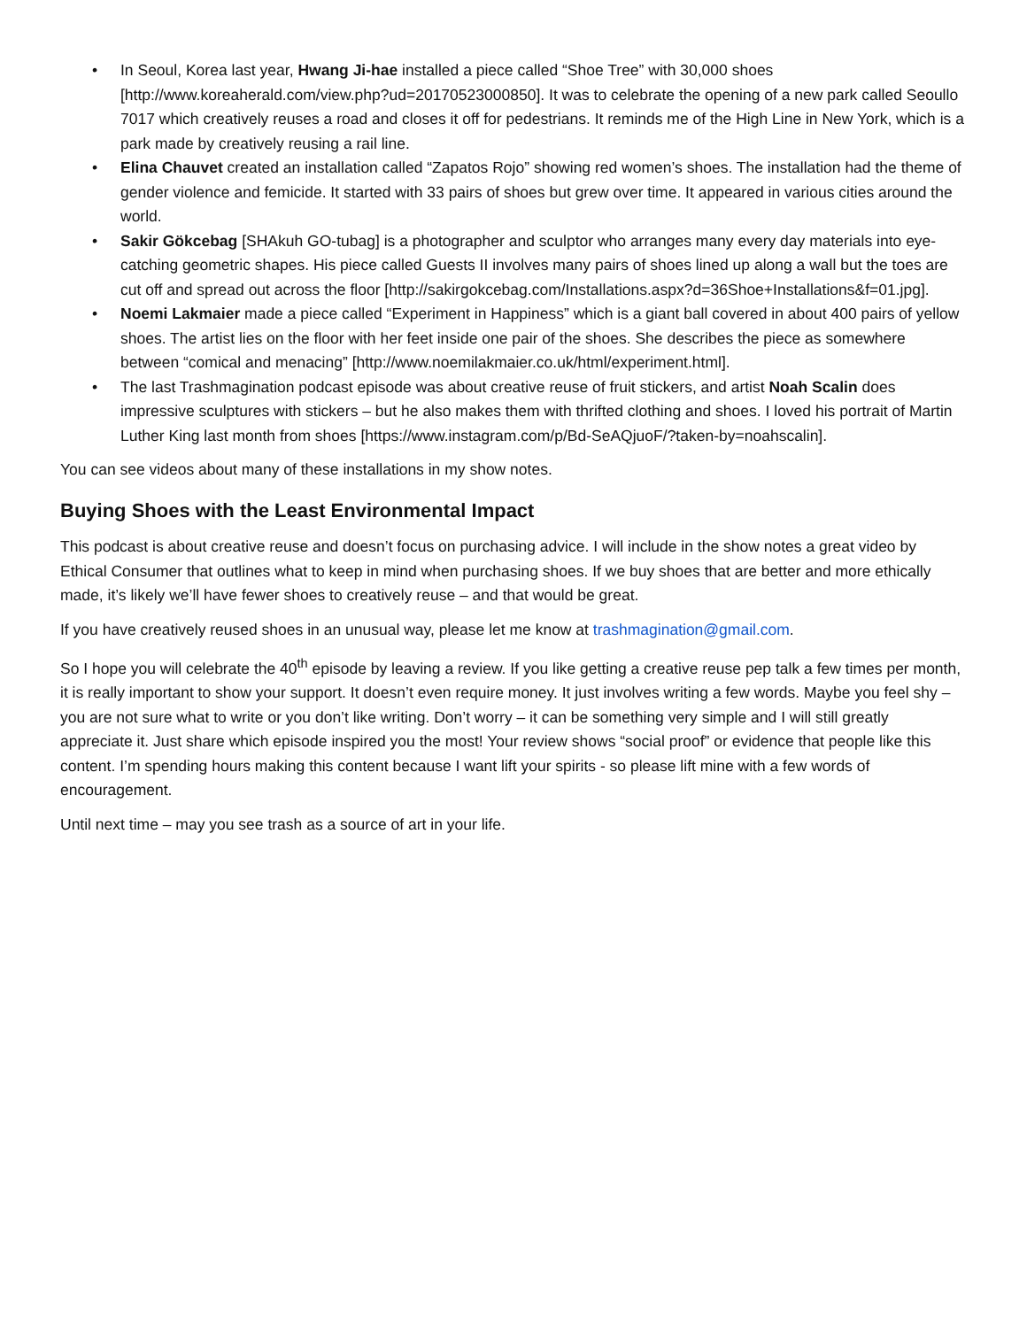• In Seoul, Korea last year, Hwang Ji-hae installed a piece called “Shoe Tree” with 30,000 shoes [http://www.koreaherald.com/view.php?ud=20170523000850]. It was to celebrate the opening of a new park called Seoullo 7017 which creatively reuses a road and closes it off for pedestrians. It reminds me of the High Line in New York, which is a park made by creatively reusing a rail line.
• Elina Chauvet created an installation called “Zapatos Rojo” showing red women’s shoes. The installation had the theme of gender violence and femicide. It started with 33 pairs of shoes but grew over time. It appeared in various cities around the world.
• Sakir Gökcebag [SHAkuh GO-tubag] is a photographer and sculptor who arranges many every day materials into eye-catching geometric shapes. His piece called Guests II involves many pairs of shoes lined up along a wall but the toes are cut off and spread out across the floor [http://sakirgokcebag.com/Installations.aspx?d=36Shoe+Installations&f=01.jpg].
• Noemi Lakmaier made a piece called “Experiment in Happiness” which is a giant ball covered in about 400 pairs of yellow shoes. The artist lies on the floor with her feet inside one pair of the shoes. She describes the piece as somewhere between “comical and menacing” [http://www.noemilakmaier.co.uk/html/experiment.html].
• The last Trashmagination podcast episode was about creative reuse of fruit stickers, and artist Noah Scalin does impressive sculptures with stickers – but he also makes them with thrifted clothing and shoes. I loved his portrait of Martin Luther King last month from shoes [https://www.instagram.com/p/Bd-SeAQjuoF/?taken-by=noahscalin].
You can see videos about many of these installations in my show notes.
Buying Shoes with the Least Environmental Impact
This podcast is about creative reuse and doesn’t focus on purchasing advice. I will include in the show notes a great video by Ethical Consumer that outlines what to keep in mind when purchasing shoes. If we buy shoes that are better and more ethically made, it’s likely we’ll have fewer shoes to creatively reuse – and that would be great.
If you have creatively reused shoes in an unusual way, please let me know at trashmagination@gmail.com.
So I hope you will celebrate the 40<sup>th</sup> episode by leaving a review. If you like getting a creative reuse pep talk a few times per month, it is really important to show your support. It doesn’t even require money. It just involves writing a few words. Maybe you feel shy –you are not sure what to write or you don’t like writing. Don’t worry – it can be something very simple and I will still greatly appreciate it. Just share which episode inspired you the most! Your review shows “social proof” or evidence that people like this content. I’m spending hours making this content because I want lift your spirits - so please lift mine with a few words of encouragement.
Until next time – may you see trash as a source of art in your life.